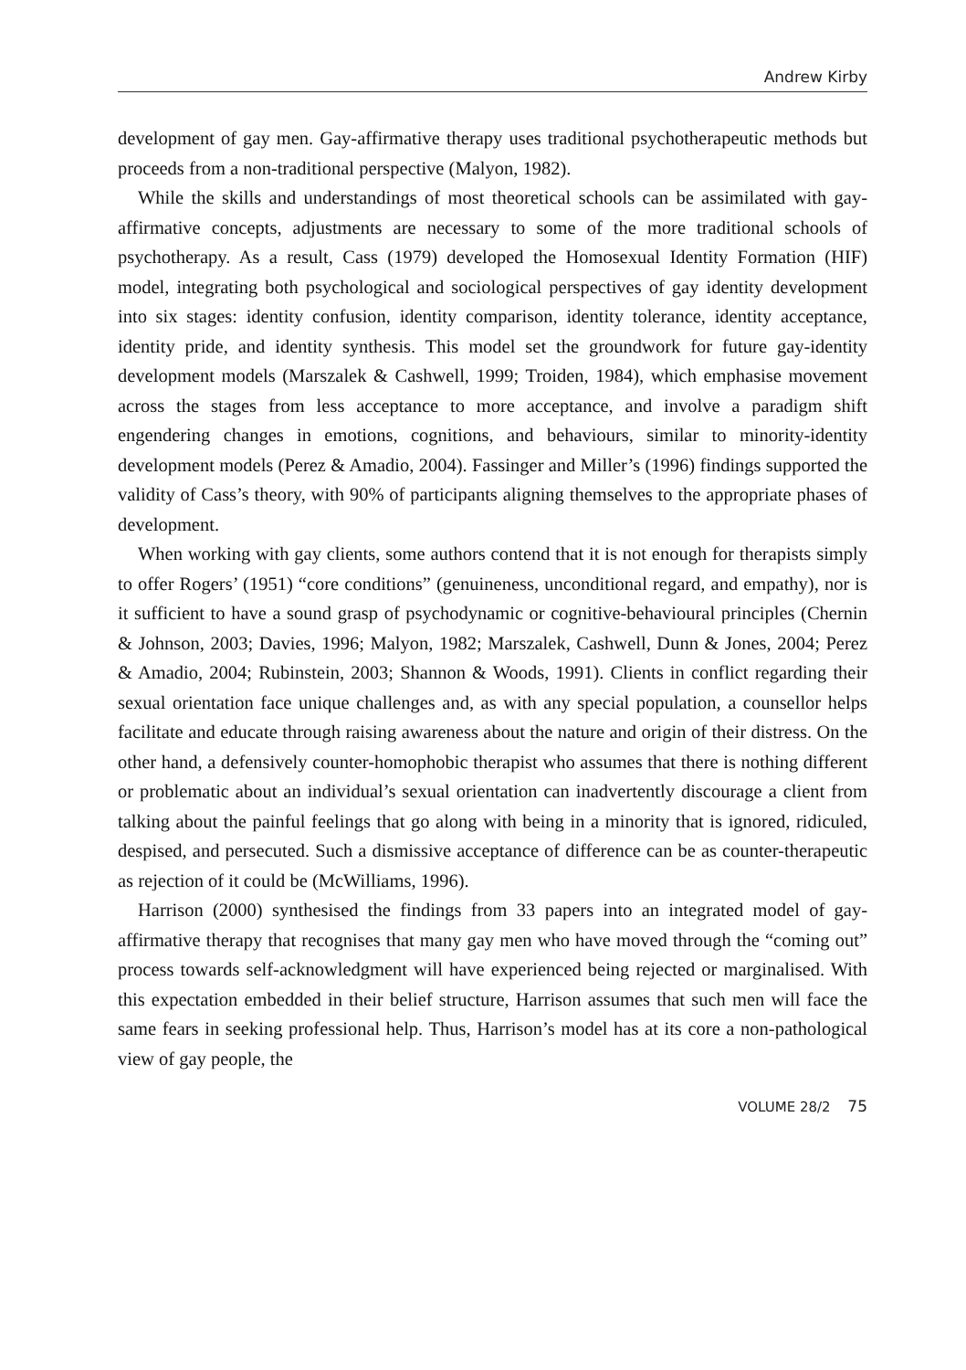Andrew Kirby
development of gay men. Gay-affirmative therapy uses traditional psychotherapeutic methods but proceeds from a non-traditional perspective (Malyon, 1982).
While the skills and understandings of most theoretical schools can be assimilated with gay-affirmative concepts, adjustments are necessary to some of the more traditional schools of psychotherapy. As a result, Cass (1979) developed the Homosexual Identity Formation (HIF) model, integrating both psychological and sociological perspectives of gay identity development into six stages: identity confusion, identity comparison, identity tolerance, identity acceptance, identity pride, and identity synthesis. This model set the groundwork for future gay-identity development models (Marszalek & Cashwell, 1999; Troiden, 1984), which emphasise movement across the stages from less acceptance to more acceptance, and involve a paradigm shift engendering changes in emotions, cognitions, and behaviours, similar to minority-identity development models (Perez & Amadio, 2004). Fassinger and Miller’s (1996) findings supported the validity of Cass’s theory, with 90% of participants aligning themselves to the appropriate phases of development.
When working with gay clients, some authors contend that it is not enough for therapists simply to offer Rogers’ (1951) “core conditions” (genuineness, unconditional regard, and empathy), nor is it sufficient to have a sound grasp of psychodynamic or cognitive-behavioural principles (Chernin & Johnson, 2003; Davies, 1996; Malyon, 1982; Marszalek, Cashwell, Dunn & Jones, 2004; Perez & Amadio, 2004; Rubinstein, 2003; Shannon & Woods, 1991). Clients in conflict regarding their sexual orientation face unique challenges and, as with any special population, a counsellor helps facilitate and educate through raising awareness about the nature and origin of their distress. On the other hand, a defensively counter-homophobic therapist who assumes that there is nothing different or problematic about an individual’s sexual orientation can inadvertently discourage a client from talking about the painful feelings that go along with being in a minority that is ignored, ridiculed, despised, and persecuted. Such a dismissive acceptance of difference can be as counter-therapeutic as rejection of it could be (McWilliams, 1996).
Harrison (2000) synthesised the findings from 33 papers into an integrated model of gay-affirmative therapy that recognises that many gay men who have moved through the “coming out” process towards self-acknowledgment will have experienced being rejected or marginalised. With this expectation embedded in their belief structure, Harrison assumes that such men will face the same fears in seeking professional help. Thus, Harrison’s model has at its core a non-pathological view of gay people, the
VOLUME 28/2 75